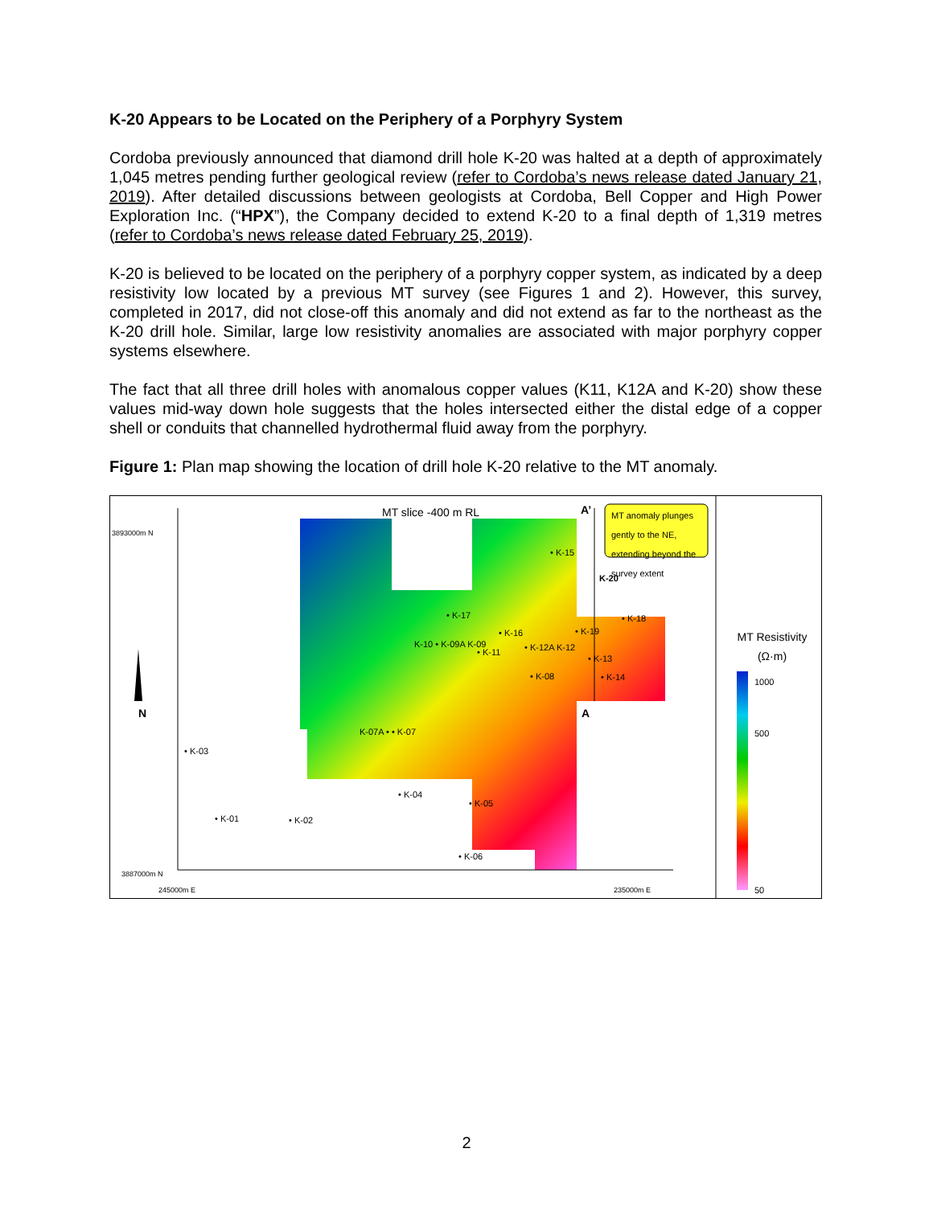K-20 Appears to be Located on the Periphery of a Porphyry System
Cordoba previously announced that diamond drill hole K-20 was halted at a depth of approximately 1,045 metres pending further geological review (refer to Cordoba’s news release dated January 21, 2019). After detailed discussions between geologists at Cordoba, Bell Copper and High Power Exploration Inc. (“HPX”), the Company decided to extend K-20 to a final depth of 1,319 metres (refer to Cordoba’s news release dated February 25, 2019).
K-20 is believed to be located on the periphery of a porphyry copper system, as indicated by a deep resistivity low located by a previous MT survey (see Figures 1 and 2). However, this survey, completed in 2017, did not close-off this anomaly and did not extend as far to the northeast as the K-20 drill hole. Similar, large low resistivity anomalies are associated with major porphyry copper systems elsewhere.
The fact that all three drill holes with anomalous copper values (K11, K12A and K-20) show these values mid-way down hole suggests that the holes intersected either the distal edge of a copper shell or conduits that channelled hydrothermal fluid away from the porphyry.
Figure 1: Plan map showing the location of drill hole K-20 relative to the MT anomaly.
MT slice -400 m RL A’
MT anomaly plunges gently to the NE, extending beyond the survey extent
3893000m N
K-20
• K-15
• K-17 • K-18
• K-16 • K-19
K-10 • K-09A K-09
• K-11 • K-12A K-12
• K-13
• K-08 • K-14
A
N
K-07A • • K-07
• K-03
• K-04
• K-05
• K-01 • K-02
• K-06
3887000m N
245000m E 235000m E
MT Resistivity
(Ω·m)
1000
500
50
2